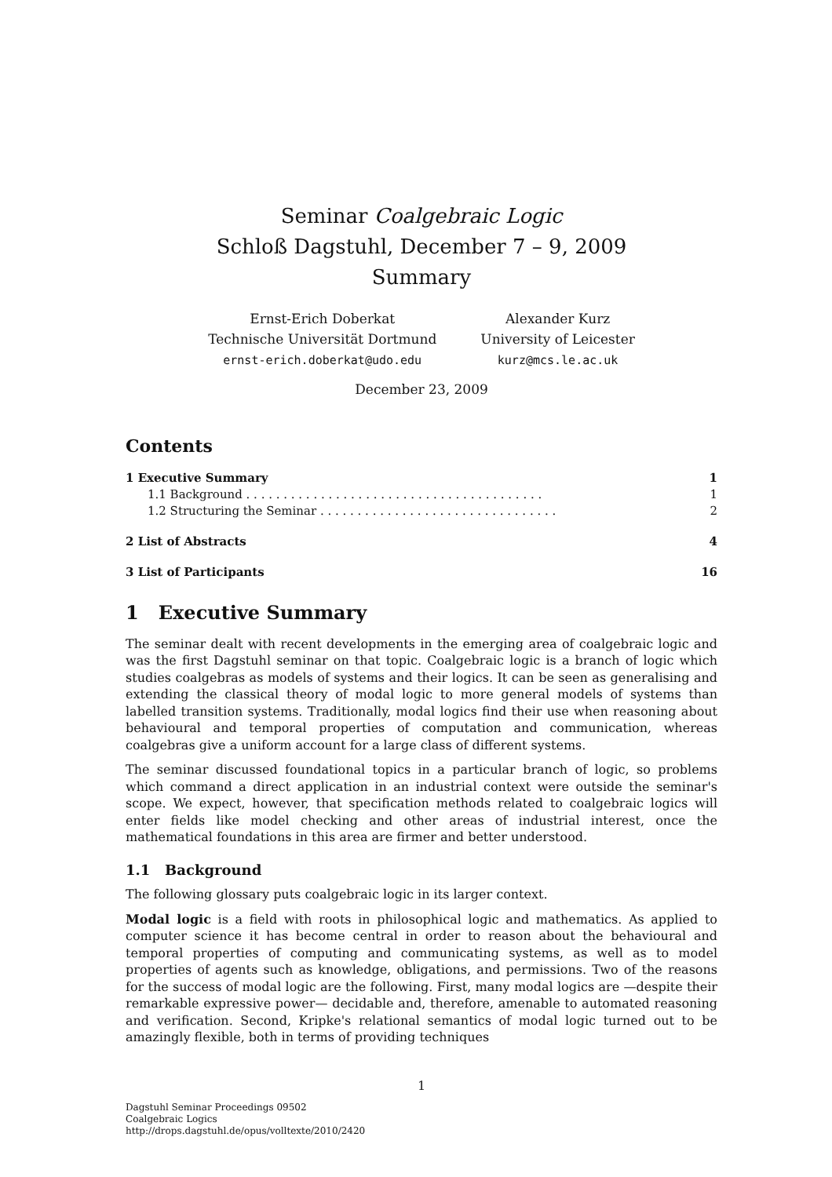Seminar Coalgebraic Logic
Schloß Dagstuhl, December 7 – 9, 2009
Summary
Ernst-Erich Doberkat
Technische Universität Dortmund
ernst-erich.doberkat@udo.edu
Alexander Kurz
University of Leicester
kurz@mcs.le.ac.uk
December 23, 2009
Contents
1 Executive Summary 1
1.1 Background . . . . . . . . . . . . . . . . . . . . . . . . . . . . . . . . . . . . . . . . 1
1.2 Structuring the Seminar . . . . . . . . . . . . . . . . . . . . . . . . . . . . . . . . 2
2 List of Abstracts 4
3 List of Participants 16
1 Executive Summary
The seminar dealt with recent developments in the emerging area of coalgebraic logic and was the first Dagstuhl seminar on that topic. Coalgebraic logic is a branch of logic which studies coalgebras as models of systems and their logics. It can be seen as generalising and extending the classical theory of modal logic to more general models of systems than labelled transition systems. Traditionally, modal logics find their use when reasoning about behavioural and temporal properties of computation and communication, whereas coalgebras give a uniform account for a large class of different systems.
The seminar discussed foundational topics in a particular branch of logic, so problems which command a direct application in an industrial context were outside the seminar's scope. We expect, however, that specification methods related to coalgebraic logics will enter fields like model checking and other areas of industrial interest, once the mathematical foundations in this area are firmer and better understood.
1.1 Background
The following glossary puts coalgebraic logic in its larger context.
Modal logic is a field with roots in philosophical logic and mathematics. As applied to computer science it has become central in order to reason about the behavioural and temporal properties of computing and communicating systems, as well as to model properties of agents such as knowledge, obligations, and permissions. Two of the reasons for the success of modal logic are the following. First, many modal logics are —despite their remarkable expressive power— decidable and, therefore, amenable to automated reasoning and verification. Second, Kripke's relational semantics of modal logic turned out to be amazingly flexible, both in terms of providing techniques
1
Dagstuhl Seminar Proceedings 09502
Coalgebraic Logics
http://drops.dagstuhl.de/opus/volltexte/2010/2420